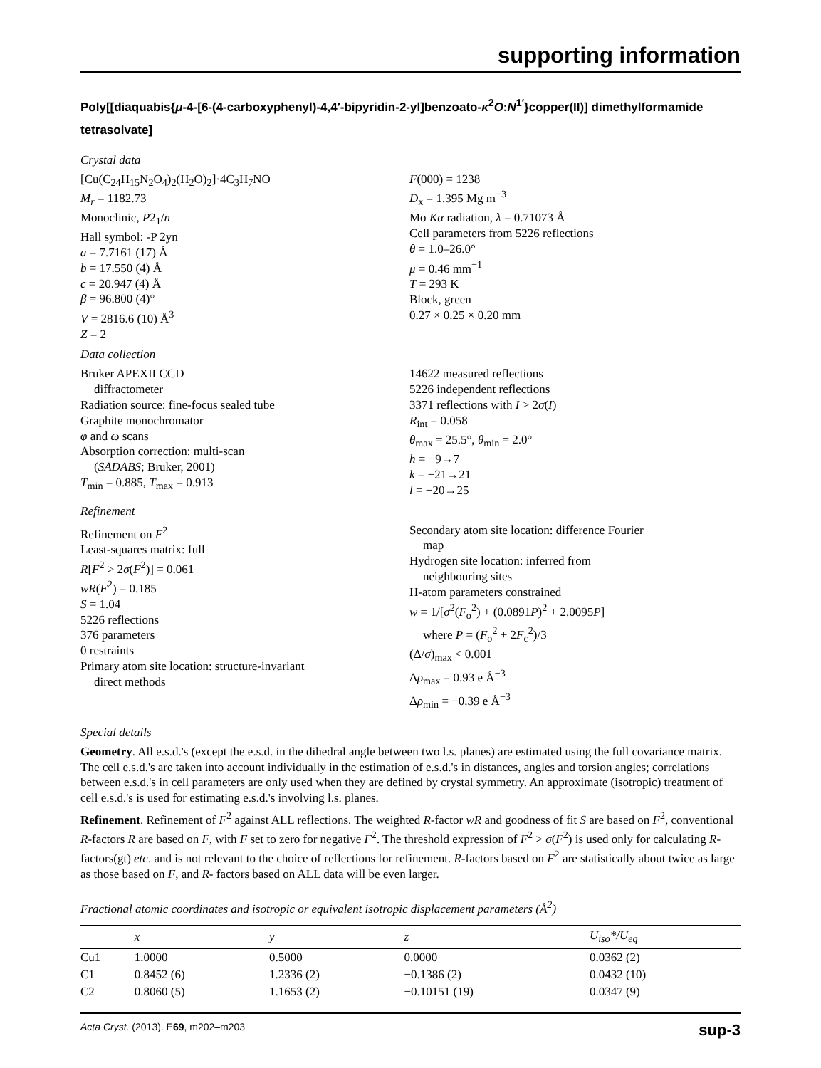supporting information
Poly[[diaquabis{μ-4-[6-(4-carboxyphenyl)-4,4′-bipyridin-2-yl]benzoato-κ<sup>2</sup>O:N<sup>1′</sup>}copper(II)] dimethylformamide tetrasolvate]
Crystal data
[Cu(C<sub>24</sub>H<sub>15</sub>N<sub>2</sub>O<sub>4</sub>)<sub>2</sub>(H<sub>2</sub>O)<sub>2</sub>]·4C<sub>3</sub>H<sub>7</sub>NO
M<sub>r</sub> = 1182.73
Monoclinic, P2<sub>1</sub>/n
Hall symbol: -P 2yn
a = 7.7161 (17) Å
b = 17.550 (4) Å
c = 20.947 (4) Å
β = 96.800 (4)°
V = 2816.6 (10) Å<sup>3</sup>
Z = 2
F(000) = 1238
D<sub>x</sub> = 1.395 Mg m<sup>−3</sup>
Mo Kα radiation, λ = 0.71073 Å
Cell parameters from 5226 reflections
θ = 1.0–26.0°
μ = 0.46 mm<sup>−1</sup>
T = 293 K
Block, green
0.27 × 0.25 × 0.20 mm
Data collection
Bruker APEXII CCD
diffractometer
Radiation source: fine-focus sealed tube
Graphite monochromator
φ and ω scans
Absorption correction: multi-scan
(SADABS; Bruker, 2001)
T<sub>min</sub> = 0.885, T<sub>max</sub> = 0.913
14622 measured reflections
5226 independent reflections
3371 reflections with I > 2σ(I)
R<sub>int</sub> = 0.058
θ<sub>max</sub> = 25.5°, θ<sub>min</sub> = 2.0°
h = −9→7
k = −21→21
l = −20→25
Refinement
Refinement on F<sup>2</sup>
Least-squares matrix: full
R[F<sup>2</sup> > 2σ(F<sup>2</sup>)] = 0.061
wR(F<sup>2</sup>) = 0.185
S = 1.04
5226 reflections
376 parameters
0 restraints
Primary atom site location: structure-invariant
direct methods
Secondary atom site location: difference Fourier
map
Hydrogen site location: inferred from
neighbouring sites
H-atom parameters constrained
w = 1/[σ<sup>2</sup>(F<sub>o</sub><sup>2</sup>) + (0.0891P)<sup>2</sup> + 2.0095P]
where P = (F<sub>o</sub><sup>2</sup> + 2F<sub>c</sub><sup>2</sup>)/3
(Δ/σ)<sub>max</sub> < 0.001
Δρ<sub>max</sub> = 0.93 e Å<sup>−3</sup>
Δρ<sub>min</sub> = −0.39 e Å<sup>−3</sup>
Special details
Geometry. All e.s.d.'s (except the e.s.d. in the dihedral angle between two l.s. planes) are estimated using the full covariance matrix. The cell e.s.d.'s are taken into account individually in the estimation of e.s.d.'s in distances, angles and torsion angles; correlations between e.s.d.'s in cell parameters are only used when they are defined by crystal symmetry. An approximate (isotropic) treatment of cell e.s.d.'s is used for estimating e.s.d.'s involving l.s. planes.
Refinement. Refinement of F<sup>2</sup> against ALL reflections. The weighted R-factor wR and goodness of fit S are based on F<sup>2</sup>, conventional R-factors R are based on F, with F set to zero for negative F<sup>2</sup>. The threshold expression of F<sup>2</sup> > σ(F<sup>2</sup>) is used only for calculating R-factors(gt) etc. and is not relevant to the choice of reflections for refinement. R-factors based on F<sup>2</sup> are statistically about twice as large as those based on F, and R- factors based on ALL data will be even larger.
Fractional atomic coordinates and isotropic or equivalent isotropic displacement parameters (Å<sup>2</sup>)
| | x | y | z | U<sub>iso</sub>*/U<sub>eq</sub> |
| --- | --- | --- | --- | --- |
| Cu1 | 1.0000 | 0.5000 | 0.0000 | 0.0362 (2) |
| C1 | 0.8452 (6) | 1.2336 (2) | −0.1386 (2) | 0.0432 (10) |
| C2 | 0.8060 (5) | 1.1653 (2) | −0.10151 (19) | 0.0347 (9) |
Acta Cryst. (2013). E69, m202–m203 sup-3